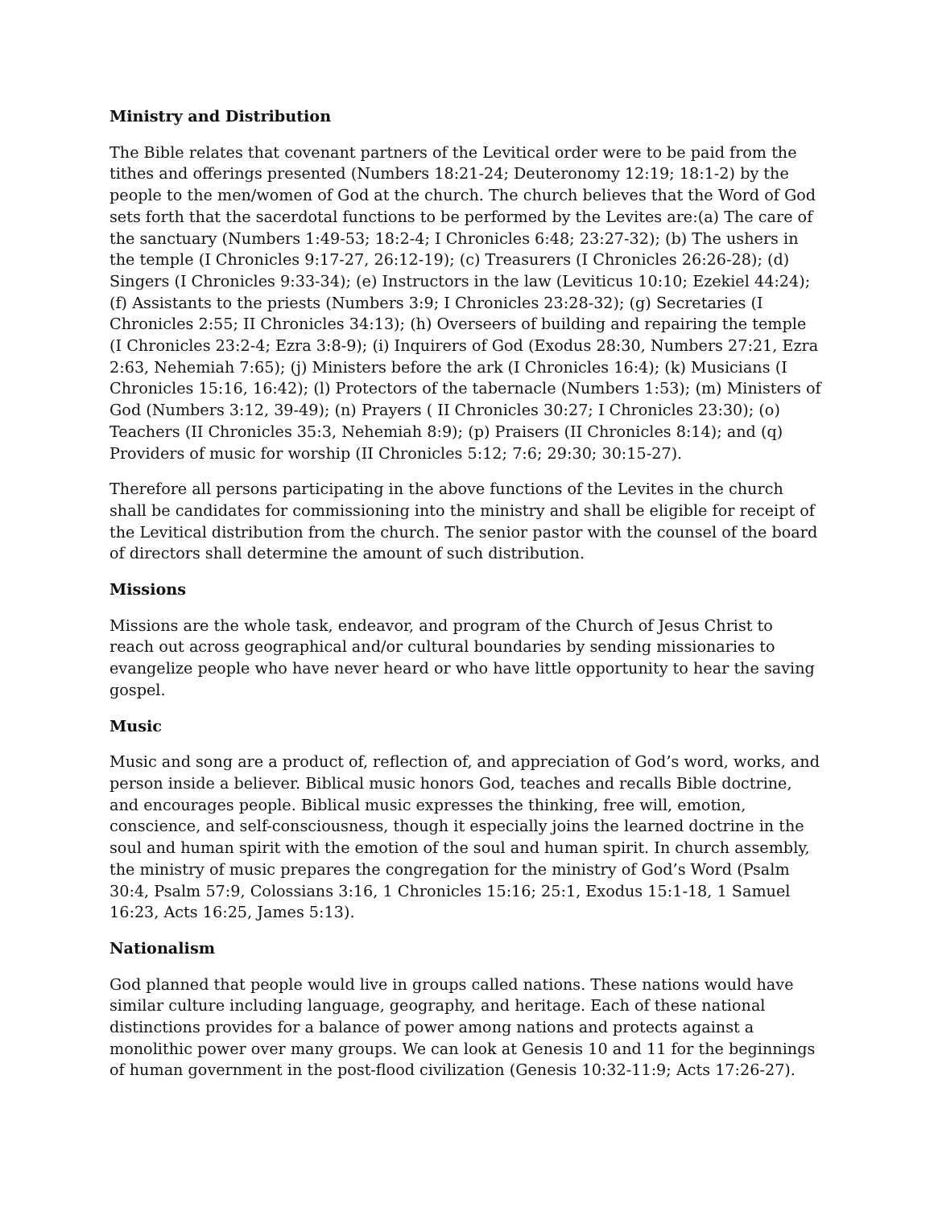Ministry and Distribution
The Bible relates that covenant partners of the Levitical order were to be paid from the tithes and offerings presented (Numbers 18:21-24; Deuteronomy 12:19; 18:1-2) by the people to the men/women of God at the church. The church believes that the Word of God sets forth that the sacerdotal functions to be performed by the Levites are:(a) The care of the sanctuary (Numbers 1:49-53; 18:2-4; I Chronicles 6:48; 23:27-32); (b) The ushers in the temple (I Chronicles 9:17-27, 26:12-19); (c) Treasurers (I Chronicles 26:26-28); (d) Singers (I Chronicles 9:33-34); (e) Instructors in the law (Leviticus 10:10; Ezekiel 44:24); (f) Assistants to the priests (Numbers 3:9; I Chronicles 23:28-32); (g) Secretaries (I Chronicles 2:55; II Chronicles 34:13); (h) Overseers of building and repairing the temple (I Chronicles 23:2-4; Ezra 3:8-9); (i) Inquirers of God (Exodus 28:30, Numbers 27:21, Ezra 2:63, Nehemiah 7:65); (j) Ministers before the ark (I Chronicles 16:4); (k) Musicians (I Chronicles 15:16, 16:42); (l) Protectors of the tabernacle (Numbers 1:53); (m) Ministers of God (Numbers 3:12, 39-49); (n) Prayers ( II Chronicles 30:27; I Chronicles 23:30); (o) Teachers (II Chronicles 35:3, Nehemiah 8:9); (p) Praisers (II Chronicles 8:14); and (q) Providers of music for worship (II Chronicles 5:12; 7:6; 29:30; 30:15-27).
Therefore all persons participating in the above functions of the Levites in the church shall be candidates for commissioning into the ministry and shall be eligible for receipt of the Levitical distribution from the church. The senior pastor with the counsel of the board of directors shall determine the amount of such distribution.
Missions
Missions are the whole task, endeavor, and program of the Church of Jesus Christ to reach out across geographical and/or cultural boundaries by sending missionaries to evangelize people who have never heard or who have little opportunity to hear the saving gospel.
Music
Music and song are a product of, reflection of, and appreciation of God’s word, works, and person inside a believer. Biblical music honors God, teaches and recalls Bible doctrine, and encourages people. Biblical music expresses the thinking, free will, emotion, conscience, and self-consciousness, though it especially joins the learned doctrine in the soul and human spirit with the emotion of the soul and human spirit. In church assembly, the ministry of music prepares the congregation for the ministry of God’s Word (Psalm 30:4, Psalm 57:9, Colossians 3:16, 1 Chronicles 15:16; 25:1, Exodus 15:1-18, 1 Samuel 16:23, Acts 16:25, James 5:13).
Nationalism
God planned that people would live in groups called nations. These nations would have similar culture including language, geography, and heritage. Each of these national distinctions provides for a balance of power among nations and protects against a monolithic power over many groups. We can look at Genesis 10 and 11 for the beginnings of human government in the post-flood civilization (Genesis 10:32-11:9; Acts 17:26-27).